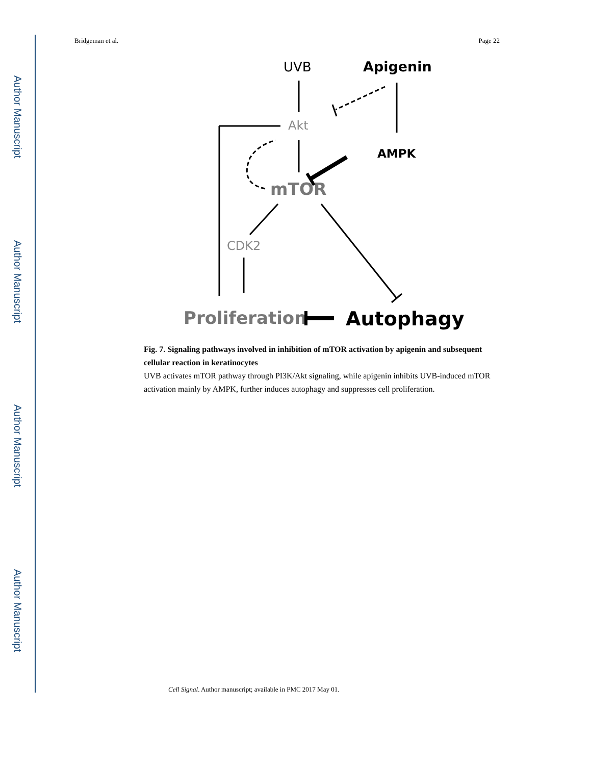Author Manuscript
Author Manuscript
Author Manuscript
Author Manuscript
Bridgeman et al. Page 22
UVB
Apigenin
Akt
AMPK
mTOR
CDK2
Proliferation
Autophagy
Fig. 7. Signaling pathways involved in inhibition of mTOR activation by apigenin and subsequent cellular reaction in keratinocytes
UVB activates mTOR pathway through PI3K/Akt signaling, while apigenin inhibits UVB-induced mTOR activation mainly by AMPK, further induces autophagy and suppresses cell proliferation.
Cell Signal. Author manuscript; available in PMC 2017 May 01.